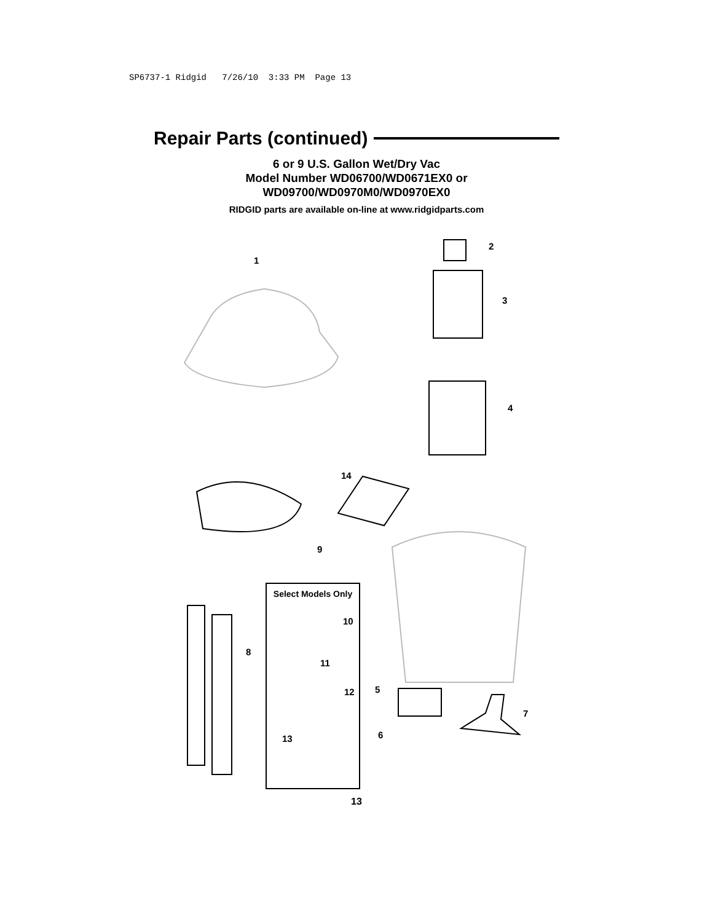SP6737-1 Ridgid 7/26/10 3:33 PM Page 13
Repair Parts (continued)
6 or 9 U.S. Gallon Wet/Dry Vac
Model Number WD06700/WD0671EX0 or
WD09700/WD0970M0/WD0970EX0
RIDGID parts are available on-line at www.ridgidparts.com
1
2
3
4
14
9
Select Models Only
10
8
11
12 5
7
13 6
13